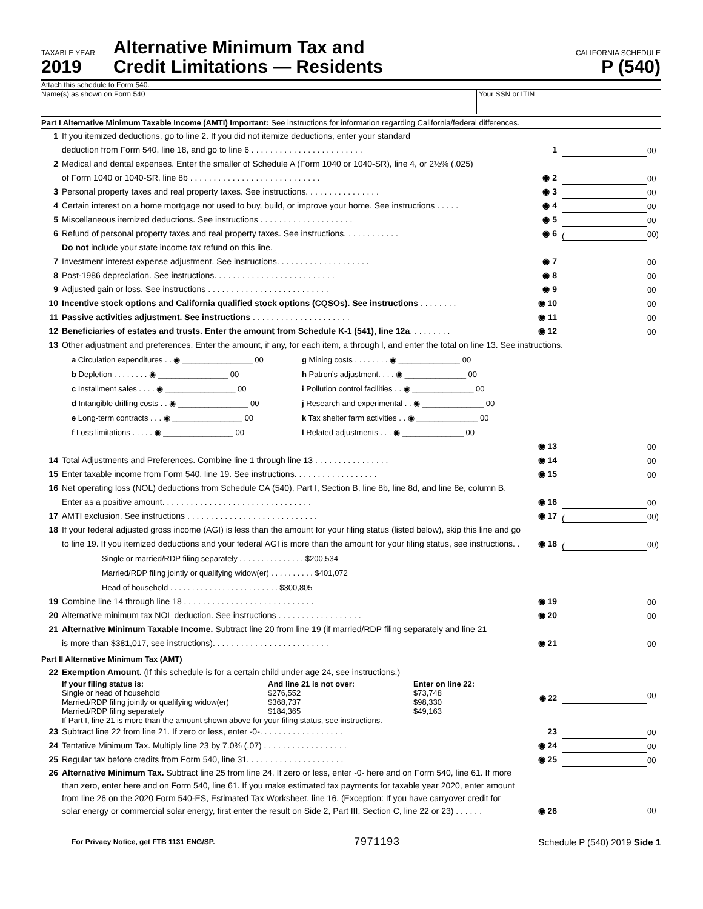TAXABLE YEAR
2019
Alternative Minimum Tax and
Credit Limitations — Residents
CALIFORNIA SCHEDULE
P (540)
Attach this schedule to Form 540.
Name(s) as shown on Form 540 Your SSN or ITIN
Part I Alternative Minimum Taxable Income (AMTI) Important: See instructions for information regarding California/federal differences.
1 If you itemized deductions, go to line 2. If you did not itemize deductions, enter your standard
deduction from Form 540, line 18, and go to line 6 . . . . . . . . . . . . . . . . . . . . . . . . 1 00
2 Medical and dental expenses. Enter the smaller of Schedule A (Form 1040 or 1040-SR), line 4, or 2½% (.025)
of Form 1040 or 1040-SR, line 8b . . . . . . . . . . . . . . . . . . . . . . . . . . . . ◉ 2 00
3 Personal property taxes and real property taxes. See instructions. . . . . . . . . . . . . . . . ◉ 3 00
4 Certain interest on a home mortgage not used to buy, build, or improve your home. See instructions . . . . . ◉ 4 00
5 Miscellaneous itemized deductions. See instructions . . . . . . . . . . . . . . . . . . . . ◉ 5 00
6 Refund of personal property taxes and real property taxes. See instructions. . . . . . . . . . . . ◉ 6 (00)
Do not include your state income tax refund on this line.
7 Investment interest expense adjustment. See instructions. . . . . . . . . . . . . . . . . . . . ◉ 7 00
8 Post-1986 depreciation. See instructions. . . . . . . . . . . . . . . . . . . . . . . . . . ◉ 8 00
9 Adjusted gain or loss. See instructions . . . . . . . . . . . . . . . . . . . . . . . . . . ◉ 9 00
10 Incentive stock options and California qualified stock options (CQSOs). See instructions . . . . . . . . ◉ 10 00
11 Passive activities adjustment. See instructions . . . . . . . . . . . . . . . . . . . . . ◉ 11 00
12 Beneficiaries of estates and trusts. Enter the amount from Schedule K-1 (541), line 12a. . . . . . . . . ◉ 12 00
13 Other adjustment and preferences. Enter the amount, if any, for each item, a through l, and enter the total on line 13. See instructions.
a Circulation expenditures . . ◉ ________________ 00
g Mining costs . . . . . . . . ◉ ______________ 00
b Depletion . . . . . . . . ◉ ________________ 00
h Patron’s adjustment. . . . ◉ ______________ 00
c Installment sales . . . . ◉ ________________ 00
i Pollution control facilities . . ◉ ______________ 00
d Intangible drilling costs . . ◉ ________________ 00
j Research and experimental . . ◉ ______________ 00
e Long-term contracts . . . ◉ ________________ 00
k Tax shelter farm activities . . ◉ ______________ 00
f Loss limitations . . . . . ◉ ________________ 00
l Related adjustments . . . ◉ ______________ 00
◉ 13 00
14 Total Adjustments and Preferences. Combine line 1 through line 13 . . . . . . . . . . . . . . . . ◉ 14 00
15 Enter taxable income from Form 540, line 19. See instructions. . . . . . . . . . . . . . . . . . ◉ 15 00
16 Net operating loss (NOL) deductions from Schedule CA (540), Part I, Section B, line 8b, line 8d, and line 8e, column B.
Enter as a positive amount. . . . . . . . . . . . . . . . . . . . . . . . . . . . . . . . ◉ 16 00
17 AMTI exclusion. See instructions . . . . . . . . . . . . . . . . . . . . . . . . . . . . ◉ 17 (00)
18 If your federal adjusted gross income (AGI) is less than the amount for your filing status (listed below), skip this line and go
to line 19. If you itemized deductions and your federal AGI is more than the amount for your filing status, see instructions. . . ◉ 18 (00)
Single or married/RDP filing separately . . . . . . . . . . . . . . . $200,534
Married/RDP filing jointly or qualifying widow(er) . . . . . . . . . . $401,072
Head of household . . . . . . . . . . . . . . . . . . . . . . . . . $300,805
19 Combine line 14 through line 18 . . . . . . . . . . . . . . . . . . . . . . . . . . . . ◉ 19 00
20 Alternative minimum tax NOL deduction. See instructions . . . . . . . . . . . . . . . . . . ◉ 20 00
21 Alternative Minimum Taxable Income. Subtract line 20 from line 19 (if married/RDP filing separately and line 21
is more than $381,017, see instructions). . . . . . . . . . . . . . . . . . . . . . . . . ◉ 21 00
Part II Alternative Minimum Tax (AMT)
22 Exemption Amount. (If this schedule is for a certain child under age 24, see instructions.)
If your filing status is:
Single or head of household
Married/RDP filing jointly or qualifying widow(er)
Married/RDP filing separately
And line 21 is not over:
$276,552
$368,737
$184,365
Enter on line 22:
$73,748
$98,330
$49,163
◉ 22
00
If Part I, line 21 is more than the amount shown above for your filing status, see instructions.
23 Subtract line 22 from line 21. If zero or less, enter -0-. . . . . . . . . . . . . . . . . . 23 00
24 Tentative Minimum Tax. Multiply line 23 by 7.0% (.07) . . . . . . . . . . . . . . . . . . ◉ 24 00
25 Regular tax before credits from Form 540, line 31. . . . . . . . . . . . . . . . . . . . . ◉ 25 00
26 Alternative Minimum Tax. Subtract line 25 from line 24. If zero or less, enter -0- here and on Form 540, line 61. If more than zero, enter here and on Form 540, line 61. If you make estimated tax payments for taxable year 2020, enter amount from line 26 on the 2020 Form 540-ES, Estimated Tax Worksheet, line 16. (Exception: If you have carryover credit for solar energy or commercial solar energy, first enter the result on Side 2, Part III, Section C, line 22 or 23) . . . . . . ◉ 26 00
For Privacy Notice, get FTB 1131 ENG/SP. 7971193 Schedule P (540) 2019 Side 1